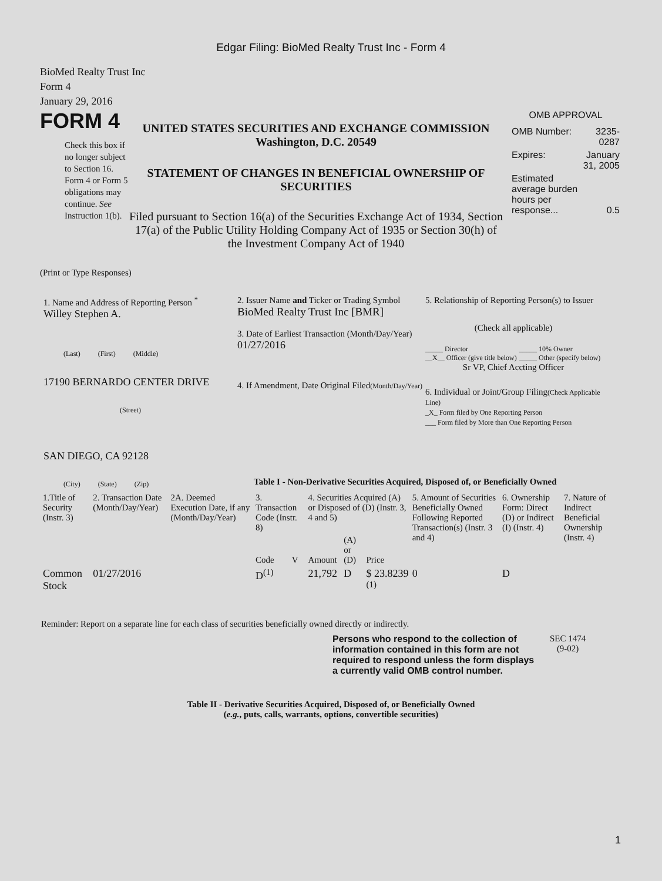Edgar Filing: BioMed Realty Trust Inc - Form 4
BioMed Realty Trust Inc
Form 4
January 29, 2016
FORM 4
Check this box if no longer subject to Section 16. Form 4 or Form 5 obligations may continue. See Instruction 1(b).
UNITED STATES SECURITIES AND EXCHANGE COMMISSION
Washington, D.C. 20549
STATEMENT OF CHANGES IN BENEFICIAL OWNERSHIP OF SECURITIES
Filed pursuant to Section 16(a) of the Securities Exchange Act of 1934, Section 17(a) of the Public Utility Holding Company Act of 1935 or Section 30(h) of the Investment Company Act of 1940
OMB APPROVAL
| OMB Number: | 3235-0287 |
| Expires: | January 31, 2005 |
| Estimated average burden hours per response... | 0.5 |
(Print or Type Responses)
1. Name and Address of Reporting Person <sup>*</sup>
Willey Stephen A.
(Last) (First) (Middle)
17190 BERNARDO CENTER DRIVE
(Street)
SAN DIEGO, CA 92128
(City) (State) (Zip)
2. Issuer Name and Ticker or Trading Symbol
BioMed Realty Trust Inc [BMR]
3. Date of Earliest Transaction (Month/Day/Year)
01/27/2016
4. If Amendment, Date Original Filed(Month/Day/Year)
5. Relationship of Reporting Person(s) to Issuer
(Check all applicable)
_____ Director
__X__ Officer (give title below)
_____ 10% Owner
_____ Other (specify below)
Sr VP, Chief Accting Officer
6. Individual or Joint/Group Filing(Check Applicable Line)
_X_ Form filed by One Reporting Person
___ Form filed by More than One Reporting Person
Table I - Non-Derivative Securities Acquired, Disposed of, or Beneficially Owned
| 1.Title of Security (Instr. 3) | 2. Transaction Date (Month/Day/Year) | 2A. Deemed Execution Date, if any (Month/Day/Year) | 3. Transaction Code (Instr. 8) | | 4. Securities Acquired (A) or Disposed of (D) (Instr. 3, 4 and 5) | | | 5. Amount of Securities Beneficially Owned Following Reported Transaction(s) (Instr. 3 and 4) | 6. Ownership Form: Direct (D) or Indirect (I) (Instr. 4) | 7. Nature of Indirect Beneficial Ownership (Instr. 4) |
| --- | --- | --- | --- | --- | --- | --- | --- | --- | --- | --- |
| | | | Code | V | Amount | (A) or (D) | Price | | | |
| Common Stock | 01/27/2016 | | D<sup>(1)</sup> | | 21,792 | D | $ 23.8239 <sup>(1)</sup> | 0 | D | |
Reminder: Report on a separate line for each class of securities beneficially owned directly or indirectly.
Persons who respond to the collection of information contained in this form are not required to respond unless the form displays a currently valid OMB control number.
SEC 1474
(9-02)
Table II - Derivative Securities Acquired, Disposed of, or Beneficially Owned
(e.g., puts, calls, warrants, options, convertible securities)
1